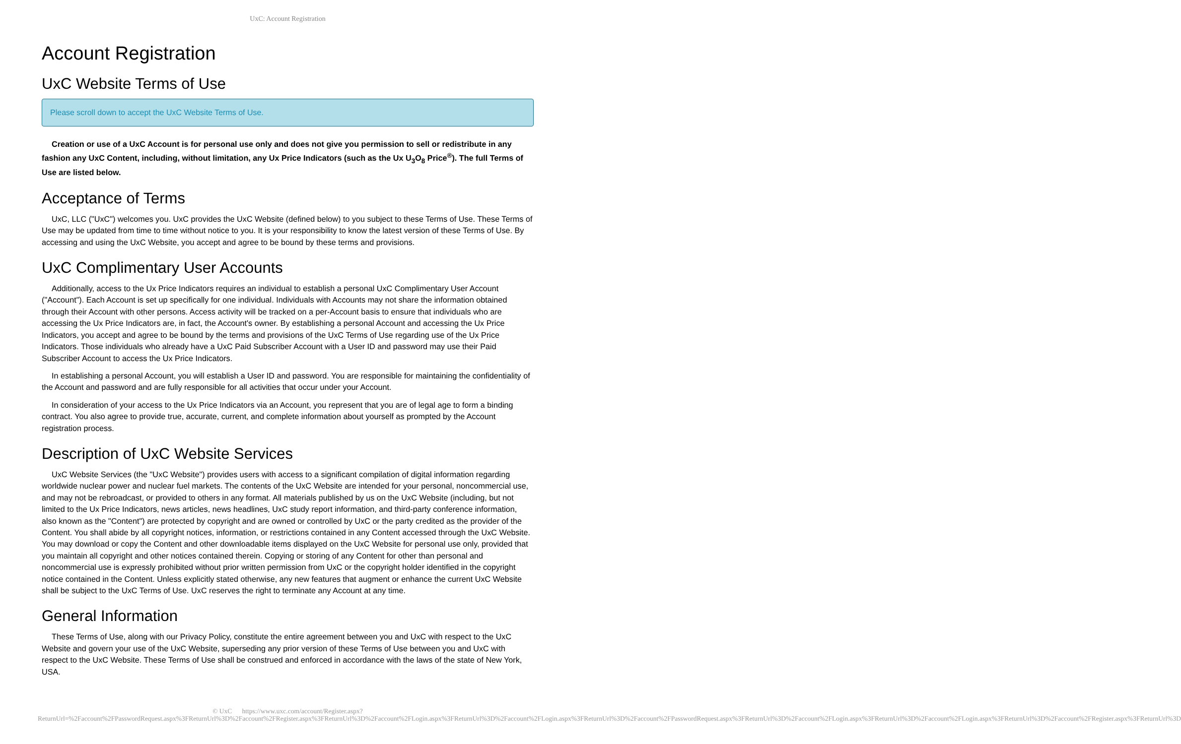UxC: Account Registration
Account Registration
UxC Website Terms of Use
Please scroll down to accept the UxC Website Terms of Use.
Creation or use of a UxC Account is for personal use only and does not give you permission to sell or redistribute in any fashion any UxC Content, including, without limitation, any Ux Price Indicators (such as the Ux U<sub>3</sub>O<sub>8</sub> Price<sup>®</sup>). The full Terms of Use are listed below.
Acceptance of Terms
UxC, LLC ("UxC") welcomes you. UxC provides the UxC Website (defined below) to you subject to these Terms of Use. These Terms of Use may be updated from time to time without notice to you. It is your responsibility to know the latest version of these Terms of Use. By accessing and using the UxC Website, you accept and agree to be bound by these terms and provisions.
UxC Complimentary User Accounts
Additionally, access to the Ux Price Indicators requires an individual to establish a personal UxC Complimentary User Account ("Account"). Each Account is set up specifically for one individual. Individuals with Accounts may not share the information obtained through their Account with other persons. Access activity will be tracked on a per-Account basis to ensure that individuals who are accessing the Ux Price Indicators are, in fact, the Account's owner. By establishing a personal Account and accessing the Ux Price Indicators, you accept and agree to be bound by the terms and provisions of the UxC Terms of Use regarding use of the Ux Price Indicators. Those individuals who already have a UxC Paid Subscriber Account with a User ID and password may use their Paid Subscriber Account to access the Ux Price Indicators.
In establishing a personal Account, you will establish a User ID and password. You are responsible for maintaining the confidentiality of the Account and password and are fully responsible for all activities that occur under your Account.
In consideration of your access to the Ux Price Indicators via an Account, you represent that you are of legal age to form a binding contract. You also agree to provide true, accurate, current, and complete information about yourself as prompted by the Account registration process.
Description of UxC Website Services
UxC Website Services (the "UxC Website") provides users with access to a significant compilation of digital information regarding worldwide nuclear power and nuclear fuel markets. The contents of the UxC Website are intended for your personal, noncommercial use, and may not be rebroadcast, or provided to others in any format. All materials published by us on the UxC Website (including, but not limited to the Ux Price Indicators, news articles, news headlines, UxC study report information, and third-party conference information, also known as the "Content") are protected by copyright and are owned or controlled by UxC or the party credited as the provider of the Content. You shall abide by all copyright notices, information, or restrictions contained in any Content accessed through the UxC Website. You may download or copy the Content and other downloadable items displayed on the UxC Website for personal use only, provided that you maintain all copyright and other notices contained therein. Copying or storing of any Content for other than personal and noncommercial use is expressly prohibited without prior written permission from UxC or the copyright holder identified in the copyright notice contained in the Content. Unless explicitly stated otherwise, any new features that augment or enhance the current UxC Website shall be subject to the UxC Terms of Use. UxC reserves the right to terminate any Account at any time.
General Information
These Terms of Use, along with our Privacy Policy, constitute the entire agreement between you and UxC with respect to the UxC Website and govern your use of the UxC Website, superseding any prior version of these Terms of Use between you and UxC with respect to the UxC Website. These Terms of Use shall be construed and enforced in accordance with the laws of the state of New York, USA.
© UxC https://www.uxc.com/account/Register.aspx?ReturnUrl=%2Faccount%2FPasswordRequest.aspx%3FReturnUrl%3D%2Faccount%2FRegister.aspx%3FReturnUrl%3D%2Faccount%2FLogin.aspx%3FReturnUrl%3D%2Faccount%2FLogin.aspx%3FReturnUrl%3D%2Faccount%2FPasswordRequest.aspx%3FReturnUrl%3D%2Faccount%2FLogin.aspx%3FReturnUrl%3D%2Faccount%2FLogin.aspx%3FReturnUrl%3D%2Faccount%2FRegister.aspx%3FReturnUrl%3D